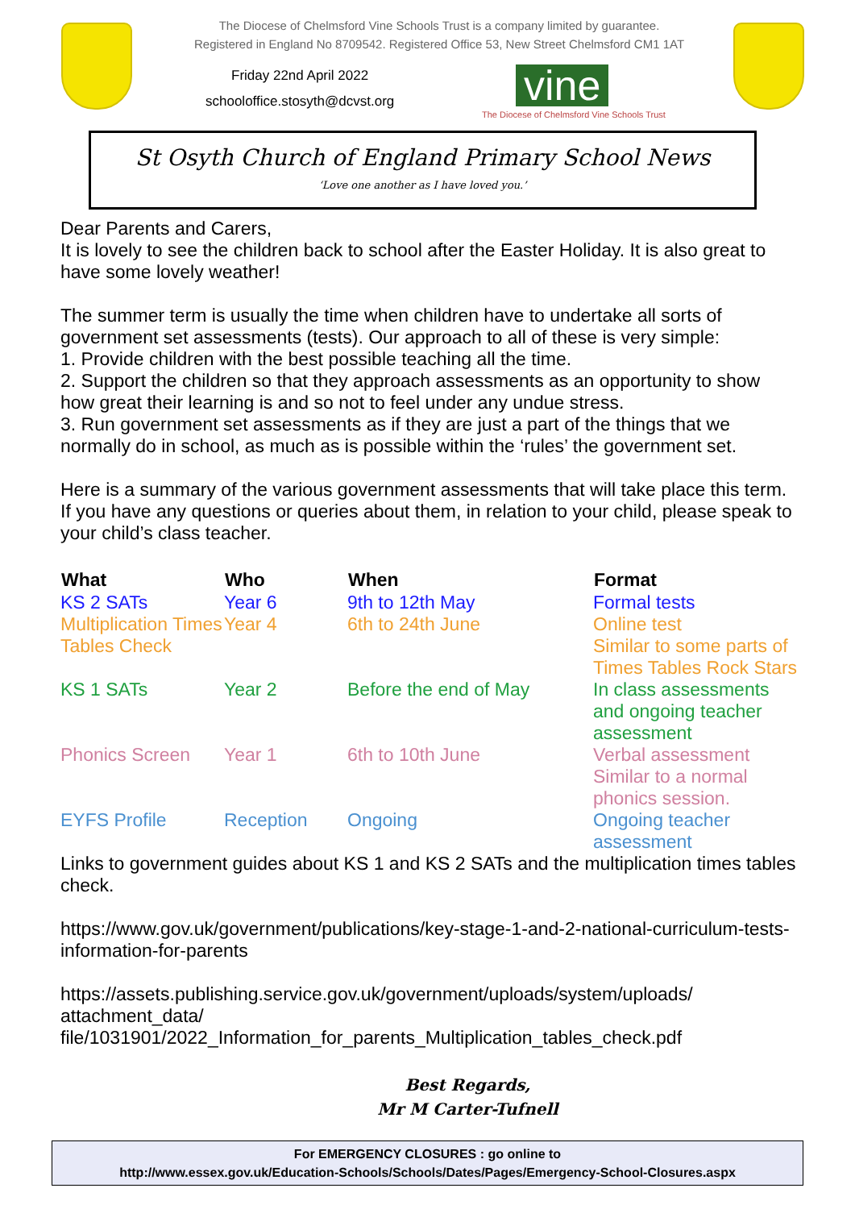The Diocese of Chelmsford Vine Schools Trust is a company limited by guarantee.
Registered in England No 8709542. Registered Office 53, New Street Chelmsford CM1 1AT
Friday 22nd April 2022
schooloffice.stosyth@dcvst.org
vine
The Diocese of Chelmsford Vine Schools Trust
St Osyth Church of England Primary School News
‘Love one another as I have loved you.’
Dear Parents and Carers,
It is lovely to see the children back to school after the Easter Holiday. It is also great to have some lovely weather!
The summer term is usually the time when children have to undertake all sorts of government set assessments (tests). Our approach to all of these is very simple:
1. Provide children with the best possible teaching all the time.
2. Support the children so that they approach assessments as an opportunity to show how great their learning is and so not to feel under any undue stress.
3. Run government set assessments as if they are just a part of the things that we normally do in school, as much as is possible within the ‘rules’ the government set.
Here is a summary of the various government assessments that will take place this term. If you have any questions or queries about them, in relation to your child, please speak to your child’s class teacher.
| What | Who | When | Format |
| --- | --- | --- | --- |
| KS 2 SATs | Year 6 | 9th to 12th May | Formal tests |
| Multiplication Times Tables Check | Year 4 | 6th to 24th June | Online test Similar to some parts of Times Tables Rock Stars |
| KS 1 SATs | Year 2 | Before the end of May | In class assessments and ongoing teacher assessment |
| Phonics Screen | Year 1 | 6th to 10th June | Verbal assessment Similar to a normal phonics session. |
| EYFS Profile | Reception | Ongoing | Ongoing teacher assessment |
Links to government guides about KS 1 and KS 2 SATs and the multiplication times tables check.
https://www.gov.uk/government/publications/key-stage-1-and-2-national-curriculum-tests-information-for-parents
https://assets.publishing.service.gov.uk/government/uploads/system/uploads/ attachment_data/ file/1031901/2022_Information_for_parents_Multiplication_tables_check.pdf
Best Regards,
Mr M Carter-Tufnell
For EMERGENCY CLOSURES : go online to
http://www.essex.gov.uk/Education-Schools/Schools/Dates/Pages/Emergency-School-Closures.aspx